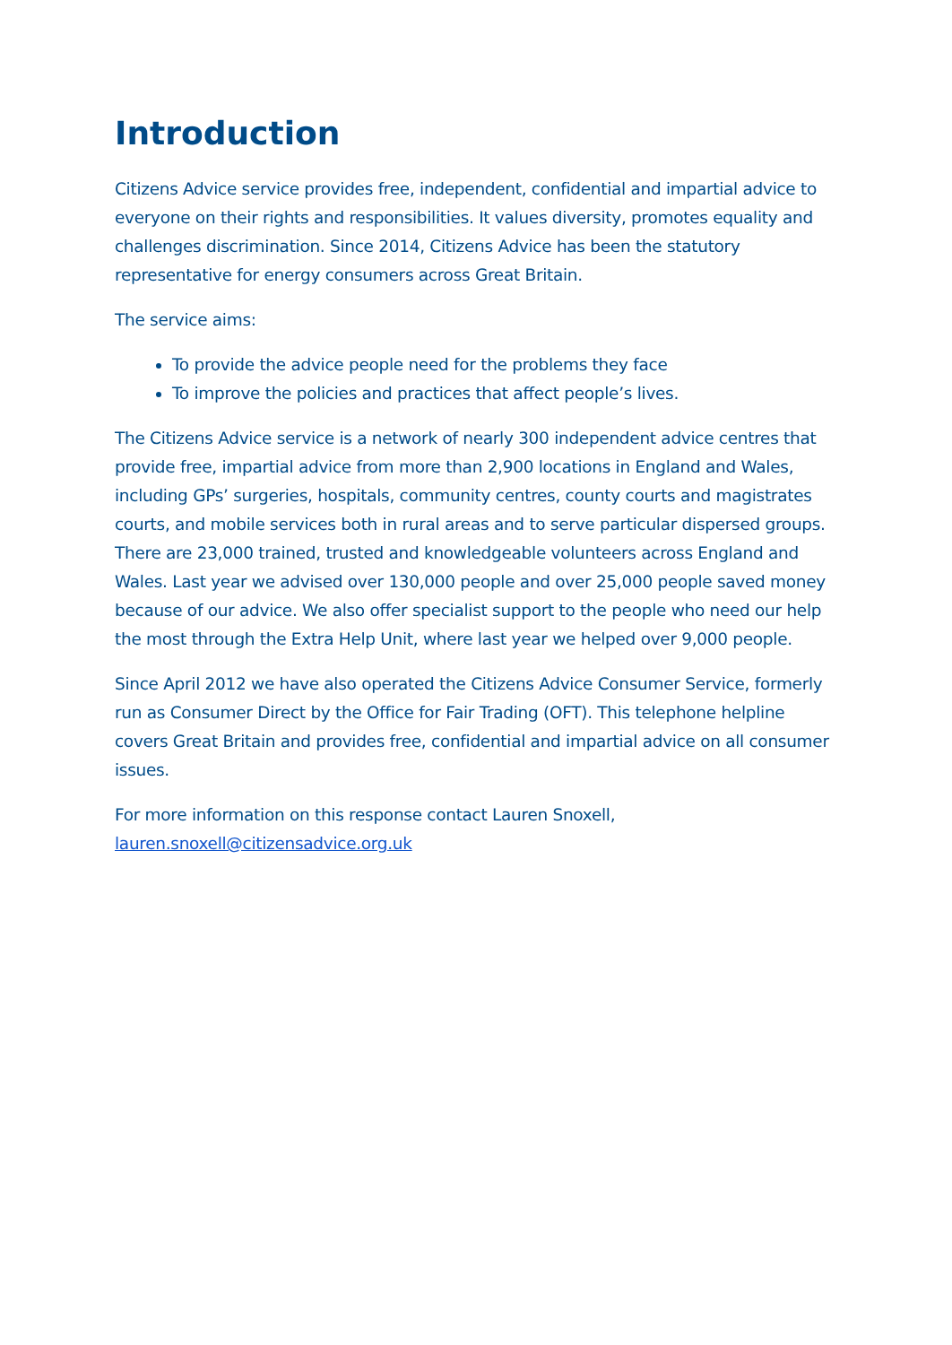Introduction
Citizens Advice service provides free, independent, confidential and impartial advice to everyone on their rights and responsibilities. It values diversity, promotes equality and challenges discrimination. Since 2014, Citizens Advice has been the statutory representative for energy consumers across Great Britain.
The service aims:
To provide the advice people need for the problems they face
To improve the policies and practices that affect people’s lives.
The Citizens Advice service is a network of nearly 300 independent advice centres that provide free, impartial advice from more than 2,900 locations in England and Wales, including GPs’ surgeries, hospitals, community centres, county courts and magistrates courts, and mobile services both in rural areas and to serve particular dispersed groups. There are 23,000 trained, trusted and knowledgeable volunteers across England and Wales. Last year we advised over 130,000 people and over 25,000 people saved money because of our advice. We also offer specialist support to the people who need our help the most through the Extra Help Unit, where last year we helped over 9,000 people.
Since April 2012 we have also operated the Citizens Advice Consumer Service, formerly run as Consumer Direct by the Office for Fair Trading (OFT). This telephone helpline covers Great Britain and provides free, confidential and impartial advice on all consumer issues.
For more information on this response contact Lauren Snoxell,
lauren.snoxell@citizensadvice.org.uk